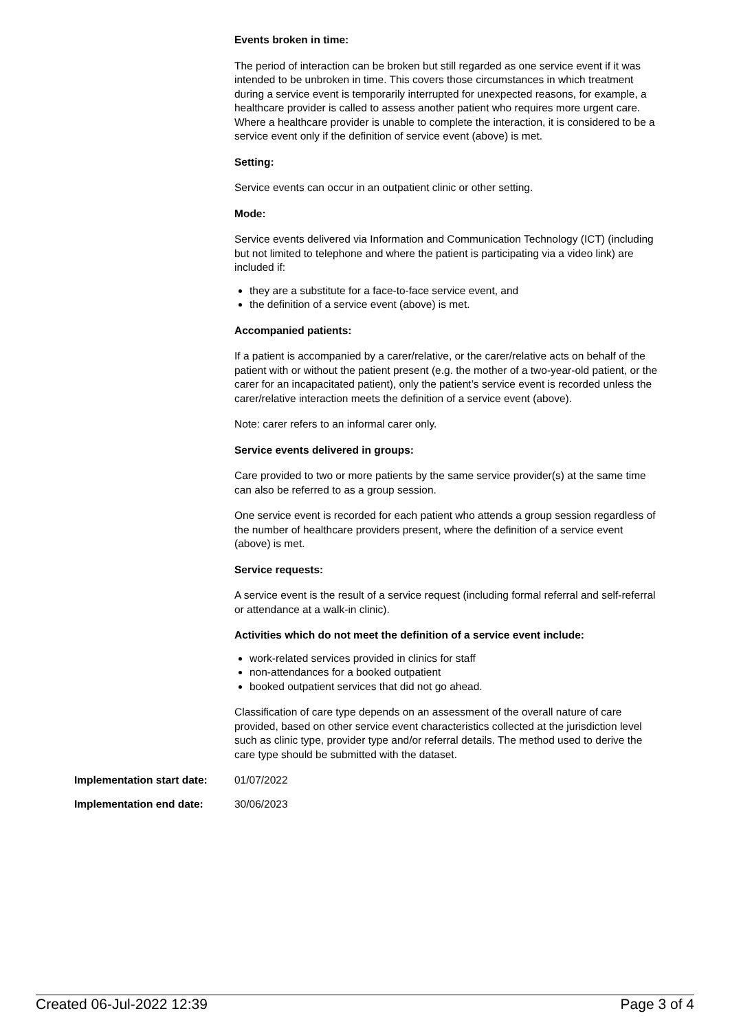Events broken in time:
The period of interaction can be broken but still regarded as one service event if it was intended to be unbroken in time. This covers those circumstances in which treatment during a service event is temporarily interrupted for unexpected reasons, for example, a healthcare provider is called to assess another patient who requires more urgent care. Where a healthcare provider is unable to complete the interaction, it is considered to be a service event only if the definition of service event (above) is met.
Setting:
Service events can occur in an outpatient clinic or other setting.
Mode:
Service events delivered via Information and Communication Technology (ICT) (including but not limited to telephone and where the patient is participating via a video link) are included if:
they are a substitute for a face-to-face service event, and
the definition of a service event (above) is met.
Accompanied patients:
If a patient is accompanied by a carer/relative, or the carer/relative acts on behalf of the patient with or without the patient present (e.g. the mother of a two-year-old patient, or the carer for an incapacitated patient), only the patient’s service event is recorded unless the carer/relative interaction meets the definition of a service event (above).
Note: carer refers to an informal carer only.
Service events delivered in groups:
Care provided to two or more patients by the same service provider(s) at the same time can also be referred to as a group session.
One service event is recorded for each patient who attends a group session regardless of the number of healthcare providers present, where the definition of a service event (above) is met.
Service requests:
A service event is the result of a service request (including formal referral and self-referral or attendance at a walk-in clinic).
Activities which do not meet the definition of a service event include:
work-related services provided in clinics for staff
non-attendances for a booked outpatient
booked outpatient services that did not go ahead.
Classification of care type depends on an assessment of the overall nature of care provided, based on other service event characteristics collected at the jurisdiction level such as clinic type, provider type and/or referral details. The method used to derive the care type should be submitted with the dataset.
Implementation start date:
01/07/2022
Implementation end date: 30/06/2023
Created 06-Jul-2022 12:39 Page 3 of 4